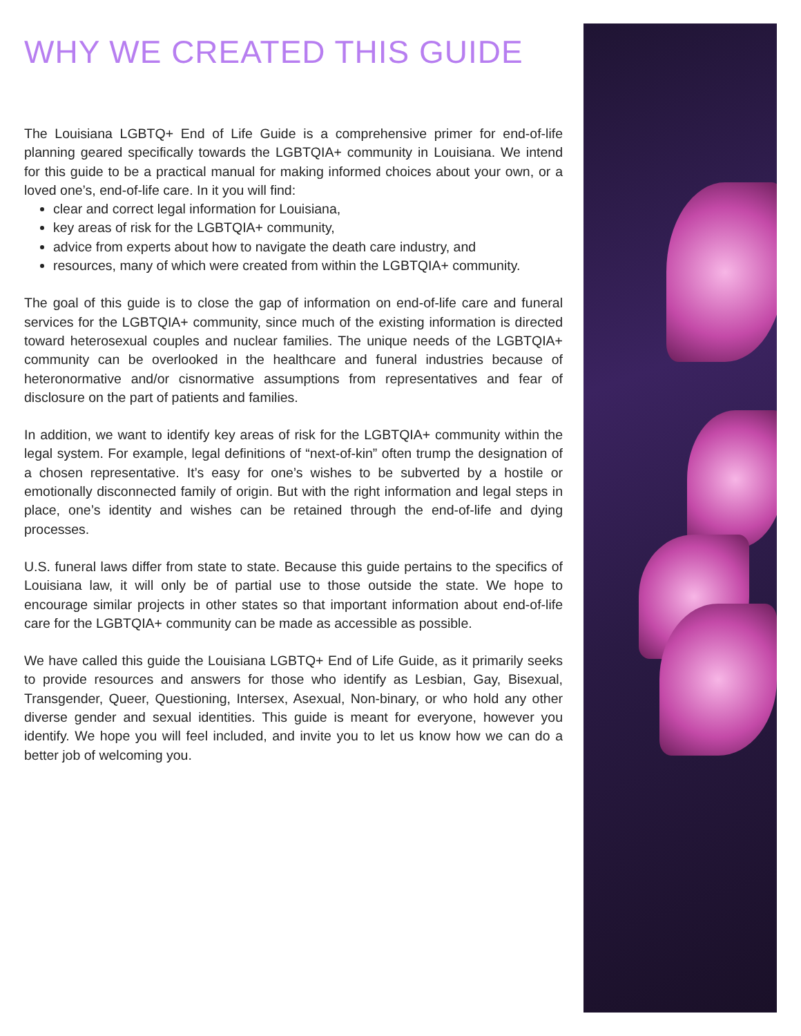WHY WE CREATED THIS GUIDE
The Louisiana LGBTQ+ End of Life Guide is a comprehensive primer for end-of-life planning geared specifically towards the LGBTQIA+ community in Louisiana. We intend for this guide to be a practical manual for making informed choices about your own, or a loved one’s, end-of-life care. In it you will find:
clear and correct legal information for Louisiana,
key areas of risk for the LGBTQIA+ community,
advice from experts about how to navigate the death care industry, and
resources, many of which were created from within the LGBTQIA+ community.
The goal of this guide is to close the gap of information on end-of-life care and funeral services for the LGBTQIA+ community, since much of the existing information is directed toward heterosexual couples and nuclear families. The unique needs of the LGBTQIA+ community can be overlooked in the healthcare and funeral industries because of heteronormative and/or cisnormative assumptions from representatives and fear of disclosure on the part of patients and families.
In addition, we want to identify key areas of risk for the LGBTQIA+ community within the legal system. For example, legal definitions of “next-of-kin” often trump the designation of a chosen representative. It’s easy for one’s wishes to be subverted by a hostile or emotionally disconnected family of origin. But with the right information and legal steps in place, one’s identity and wishes can be retained through the end-of-life and dying processes.
U.S. funeral laws differ from state to state. Because this guide pertains to the specifics of Louisiana law, it will only be of partial use to those outside the state. We hope to encourage similar projects in other states so that important information about end-of-life care for the LGBTQIA+ community can be made as accessible as possible.
We have called this guide the Louisiana LGBTQ+ End of Life Guide, as it primarily seeks to provide resources and answers for those who identify as Lesbian, Gay, Bisexual, Transgender, Queer, Questioning, Intersex, Asexual, Non-binary, or who hold any other diverse gender and sexual identities. This guide is meant for everyone, however you identify. We hope you will feel included, and invite you to let us know how we can do a better job of welcoming you.